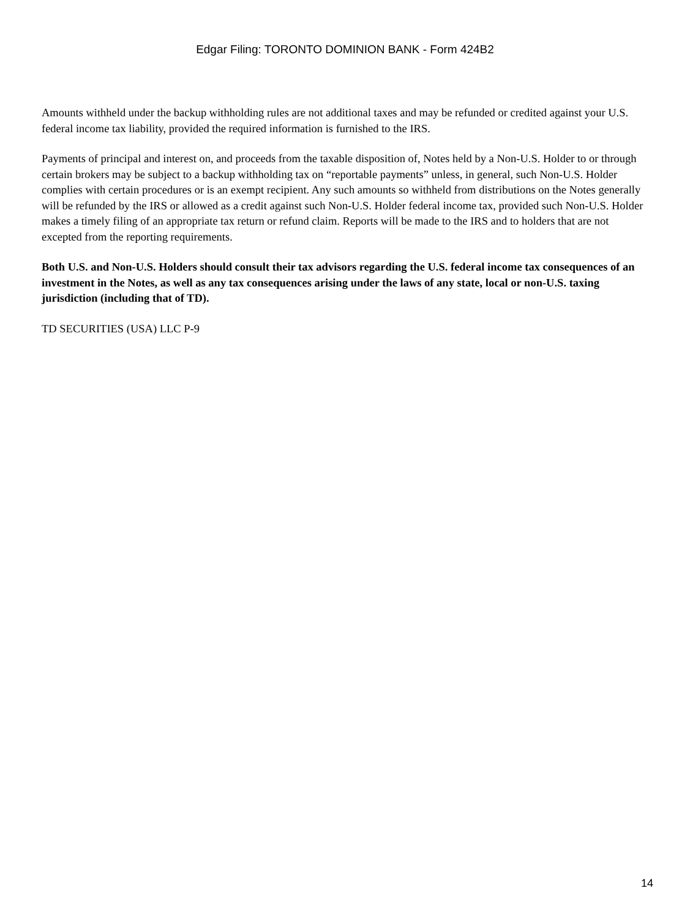Edgar Filing: TORONTO DOMINION BANK - Form 424B2
Amounts withheld under the backup withholding rules are not additional taxes and may be refunded or credited against your U.S. federal income tax liability, provided the required information is furnished to the IRS.
Payments of principal and interest on, and proceeds from the taxable disposition of, Notes held by a Non-U.S. Holder to or through certain brokers may be subject to a backup withholding tax on “reportable payments” unless, in general, such Non-U.S. Holder complies with certain procedures or is an exempt recipient. Any such amounts so withheld from distributions on the Notes generally will be refunded by the IRS or allowed as a credit against such Non-U.S. Holder federal income tax, provided such Non-U.S. Holder makes a timely filing of an appropriate tax return or refund claim. Reports will be made to the IRS and to holders that are not excepted from the reporting requirements.
Both U.S. and Non-U.S. Holders should consult their tax advisors regarding the U.S. federal income tax consequences of an investment in the Notes, as well as any tax consequences arising under the laws of any state, local or non-U.S. taxing jurisdiction (including that of TD).
TD SECURITIES (USA) LLC P-9
14